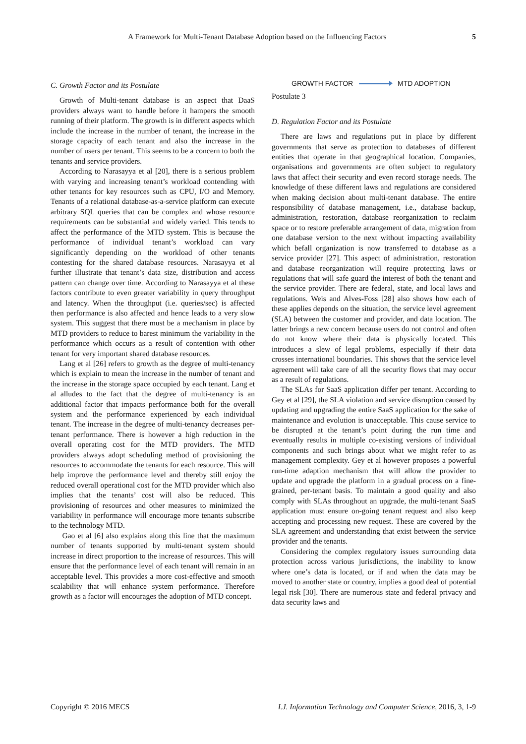A Framework for Multi-Tenant Database Adoption based on the Influencing Factors 5
C. Growth Factor and its Postulate
Growth of Multi-tenant database is an aspect that DaaS providers always want to handle before it hampers the smooth running of their platform. The growth is in different aspects which include the increase in the number of tenant, the increase in the storage capacity of each tenant and also the increase in the number of users per tenant. This seems to be a concern to both the tenants and service providers.
According to Narasayya et al [20], there is a serious problem with varying and increasing tenant’s workload contending with other tenants for key resources such as CPU, I/O and Memory. Tenants of a relational database-as-a-service platform can execute arbitrary SQL queries that can be complex and whose resource requirements can be substantial and widely varied. This tends to affect the performance of the MTD system. This is because the performance of individual tenant’s workload can vary significantly depending on the workload of other tenants contesting for the shared database resources. Narasayya et al further illustrate that tenant’s data size, distribution and access pattern can change over time. According to Narasayya et al these factors contribute to even greater variability in query throughput and latency. When the throughput (i.e. queries/sec) is affected then performance is also affected and hence leads to a very slow system. This suggest that there must be a mechanism in place by MTD providers to reduce to barest minimum the variability in the performance which occurs as a result of contention with other tenant for very important shared database resources.
Lang et al [26] refers to growth as the degree of multi-tenancy which is explain to mean the increase in the number of tenant and the increase in the storage space occupied by each tenant. Lang et al alludes to the fact that the degree of multi-tenancy is an additional factor that impacts performance both for the overall system and the performance experienced by each individual tenant. The increase in the degree of multi-tenancy decreases per-tenant performance. There is however a high reduction in the overall operating cost for the MTD providers. The MTD providers always adopt scheduling method of provisioning the resources to accommodate the tenants for each resource. This will help improve the performance level and thereby still enjoy the reduced overall operational cost for the MTD provider which also implies that the tenants’ cost will also be reduced. This provisioning of resources and other measures to minimized the variability in performance will encourage more tenants subscribe to the technology MTD.
Gao et al [6] also explains along this line that the maximum number of tenants supported by multi-tenant system should increase in direct proportion to the increase of resources. This will ensure that the performance level of each tenant will remain in an acceptable level. This provides a more cost-effective and smooth scalability that will enhance system performance. Therefore growth as a factor will encourages the adoption of MTD concept.
GROWTH FACTOR MTD ADOPTION
Postulate 3
D. Regulation Factor and its Postulate
There are laws and regulations put in place by different governments that serve as protection to databases of different entities that operate in that geographical location. Companies, organisations and governments are often subject to regulatory laws that affect their security and even record storage needs. The knowledge of these different laws and regulations are considered when making decision about multi-tenant database. The entire responsibility of database management, i.e., database backup, administration, restoration, database reorganization to reclaim space or to restore preferable arrangement of data, migration from one database version to the next without impacting availability which befall organization is now transferred to database as a service provider [27]. This aspect of administration, restoration and database reorganization will require protecting laws or regulations that will safe guard the interest of both the tenant and the service provider. There are federal, state, and local laws and regulations. Weis and Alves-Foss [28] also shows how each of these applies depends on the situation, the service level agreement (SLA) between the customer and provider, and data location. The latter brings a new concern because users do not control and often do not know where their data is physically located. This introduces a slew of legal problems, especially if their data crosses international boundaries. This shows that the service level agreement will take care of all the security flows that may occur as a result of regulations.
The SLAs for SaaS application differ per tenant. According to Gey et al [29], the SLA violation and service disruption caused by updating and upgrading the entire SaaS application for the sake of maintenance and evolution is unacceptable. This cause service to be disrupted at the tenant’s point during the run time and eventually results in multiple co-existing versions of individual components and such brings about what we might refer to as management complexity. Gey et al however proposes a powerful run-time adaption mechanism that will allow the provider to update and upgrade the platform in a gradual process on a fine-grained, per-tenant basis. To maintain a good quality and also comply with SLAs throughout an upgrade, the multi-tenant SaaS application must ensure on-going tenant request and also keep accepting and processing new request. These are covered by the SLA agreement and understanding that exist between the service provider and the tenants.
Considering the complex regulatory issues surrounding data protection across various jurisdictions, the inability to know where one’s data is located, or if and when the data may be moved to another state or country, implies a good deal of potential legal risk [30]. There are numerous state and federal privacy and data security laws and
Copyright © 2016 MECS I.J. Information Technology and Computer Science, 2016, 3, 1-9